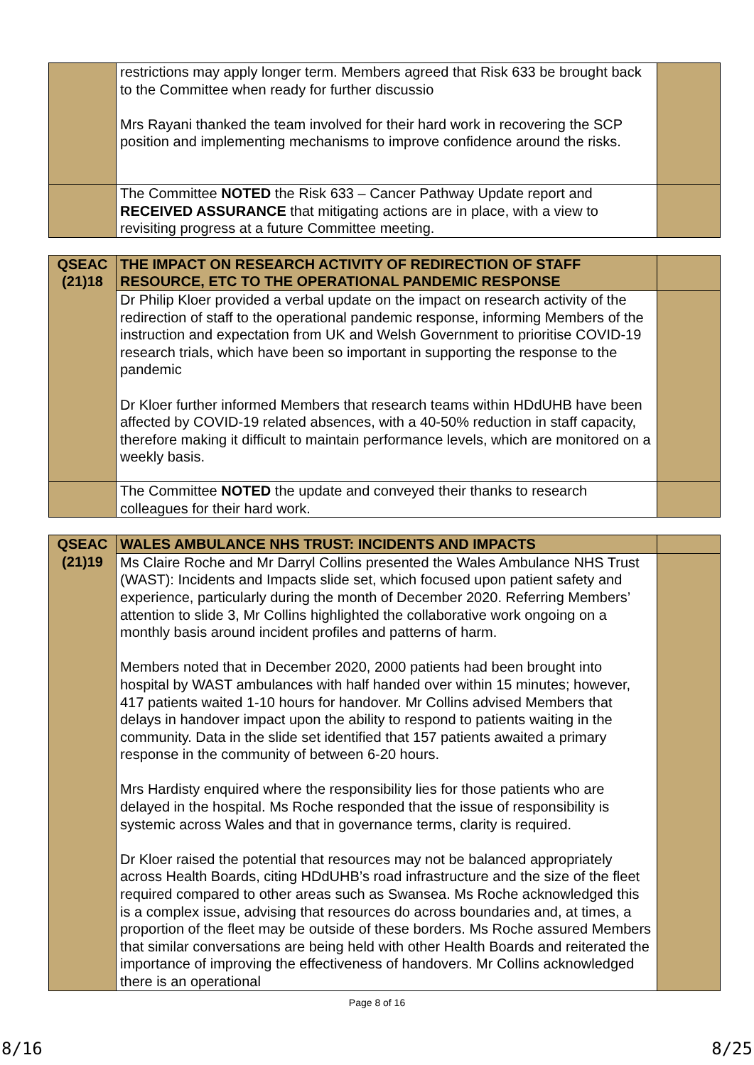| | restrictions may apply longer term. Members agreed that Risk 633 be brought back to the Committee when ready for further discussio Mrs Rayani thanked the team involved for their hard work in recovering the SCP position and implementing mechanisms to improve confidence around the risks. | |
| | The Committee NOTED the Risk 633 – Cancer Pathway Update report and RECEIVED ASSURANCE that mitigating actions are in place, with a view to revisiting progress at a future Committee meeting. | |
| QSEAC (21)18 | THE IMPACT ON RESEARCH ACTIVITY OF REDIRECTION OF STAFF RESOURCE, ETC TO THE OPERATIONAL PANDEMIC RESPONSE | |
| | Dr Philip Kloer provided a verbal update on the impact on research activity of the redirection of staff to the operational pandemic response, informing Members of the instruction and expectation from UK and Welsh Government to prioritise COVID-19 research trials, which have been so important in supporting the response to the pandemic Dr Kloer further informed Members that research teams within HDdUHB have been affected by COVID-19 related absences, with a 40-50% reduction in staff capacity, therefore making it difficult to maintain performance levels, which are monitored on a weekly basis. | |
| | The Committee NOTED the update and conveyed their thanks to research colleagues for their hard work. | |
| QSEAC (21)19 | WALES AMBULANCE NHS TRUST: INCIDENTS AND IMPACTS | |
| | Ms Claire Roche and Mr Darryl Collins presented the Wales Ambulance NHS Trust (WAST): Incidents and Impacts slide set, which focused upon patient safety and experience, particularly during the month of December 2020. Referring Members’ attention to slide 3, Mr Collins highlighted the collaborative work ongoing on a monthly basis around incident profiles and patterns of harm. Members noted that in December 2020, 2000 patients had been brought into hospital by WAST ambulances with half handed over within 15 minutes; however, 417 patients waited 1-10 hours for handover. Mr Collins advised Members that delays in handover impact upon the ability to respond to patients waiting in the community. Data in the slide set identified that 157 patients awaited a primary response in the community of between 6-20 hours. Mrs Hardisty enquired where the responsibility lies for those patients who are delayed in the hospital. Ms Roche responded that the issue of responsibility is systemic across Wales and that in governance terms, clarity is required. Dr Kloer raised the potential that resources may not be balanced appropriately across Health Boards, citing HDdUHB’s road infrastructure and the size of the fleet required compared to other areas such as Swansea. Ms Roche acknowledged this is a complex issue, advising that resources do across boundaries and, at times, a proportion of the fleet may be outside of these borders. Ms Roche assured Members that similar conversations are being held with other Health Boards and reiterated the importance of improving the effectiveness of handovers. Mr Collins acknowledged there is an operational | |
Page 8 of 16
8/16 8/25